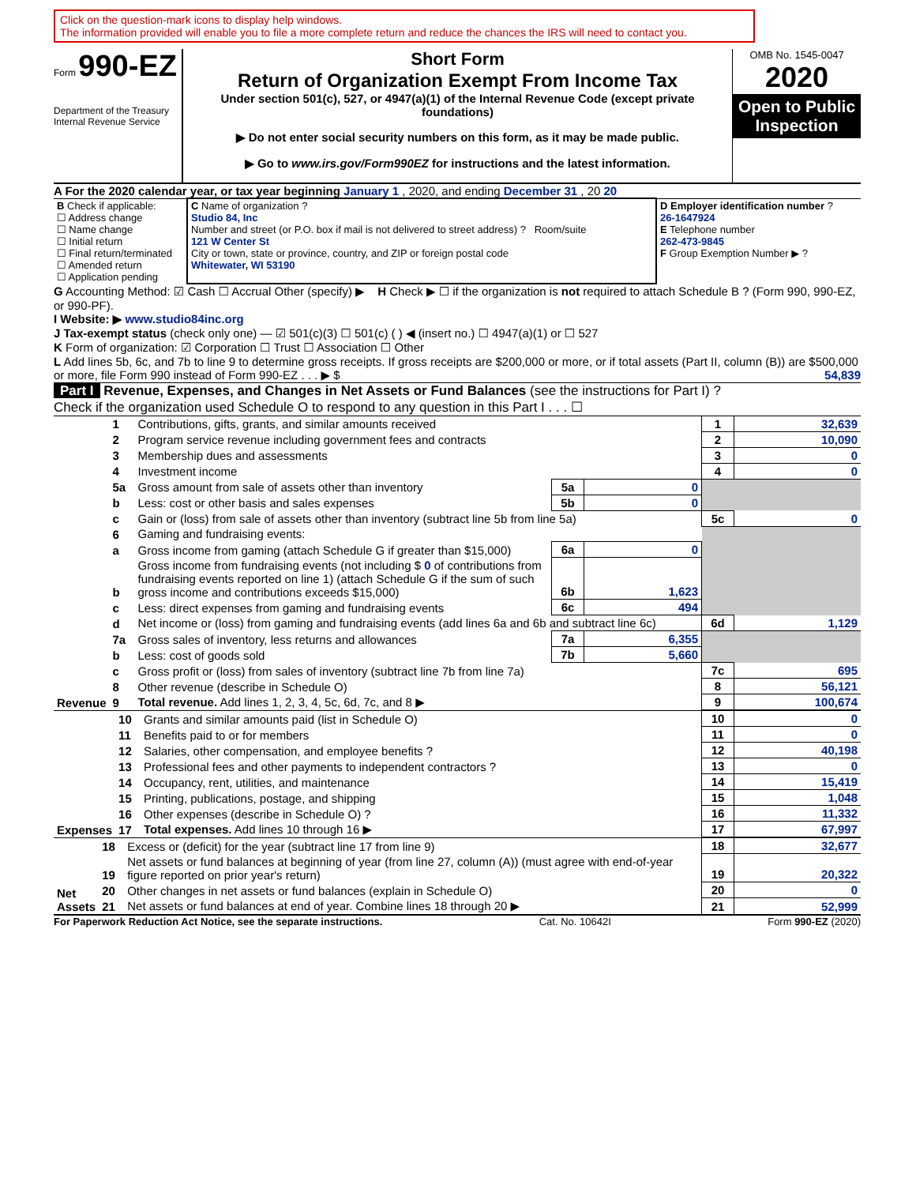Click on the question-mark icons to display help windows.
The information provided will enable you to file a more complete return and reduce the chances the IRS will need to contact you.
Form 990-EZ
Department of the Treasury
Internal Revenue Service
Short Form
Return of Organization Exempt From Income Tax
Under section 501(c), 527, or 4947(a)(1) of the Internal Revenue Code (except private foundations)
▶ Do not enter social security numbers on this form, as it may be made public.
▶ Go to www.irs.gov/Form990EZ for instructions and the latest information.
OMB No. 1545-0047
2020
Open to Public Inspection
A For the 2020 calendar year, or tax year beginning January 1 , 2020, and ending December 31 , 20 20
| B Check if applicable: ☐ Address change ☐ Name change ☐ Initial return ☐ Final return/terminated ☐ Amended return ☐ Application pending | C Name of organization ? Studio 84, Inc Number and street (or P.O. box if mail is not delivered to street address) ? Room/suite 121 W Center St City or town, state or province, country, and ZIP or foreign postal code Whitewater, WI 53190 | D Employer identification number ? 26-1647924 E Telephone number 262-473-9845 F Group Exemption Number ▶ ? |
G Accounting Method: ☑ Cash ☐ Accrual Other (specify) ▶ H Check ▶ ☐ if the organization is not required to attach Schedule B ? (Form 990, 990-EZ, or 990-PF).
I Website: ▶ www.studio84inc.org
J Tax-exempt status (check only one) — ☑ 501(c)(3) ☐ 501(c) ( ) ◀ (insert no.) ☐ 4947(a)(1) or ☐ 527
K Form of organization: ☑ Corporation ☐ Trust ☐ Association ☐ Other
L Add lines 5b, 6c, and 7b to line 9 to determine gross receipts. If gross receipts are $200,000 or more, or if total assets (Part II, column (B)) are $500,000 or more, file Form 990 instead of Form 990-EZ . . . ▶ $ 54,839
Part I Revenue, Expenses, and Changes in Net Assets or Fund Balances (see the instructions for Part I) ?
Check if the organization used Schedule O to respond to any question in this Part I . . . ☐
| Revenue | 1 | Contributions, gifts, grants, and similar amounts received | | | 1 | 32,639 |
| | 2 | Program service revenue including government fees and contracts | | | 2 | 10,090 |
| | 3 | Membership dues and assessments | | | 3 | 0 |
| | 4 | Investment income | | | 4 | 0 |
| | 5a | Gross amount from sale of assets other than inventory | 5a | 0 | | |
| | b | Less: cost or other basis and sales expenses | 5b | 0 | | |
| | c | Gain or (loss) from sale of assets other than inventory (subtract line 5b from line 5a) | | | 5c | 0 |
| | 6 | Gaming and fundraising events: | | | | |
| | a | Gross income from gaming (attach Schedule G if greater than $15,000) | 6a | 0 | | |
| | b | Gross income from fundraising events (not including $ 0 of contributions from fundraising events reported on line 1) (attach Schedule G if the sum of such gross income and contributions exceeds $15,000) | 6b | 1,623 | | |
| | c | Less: direct expenses from gaming and fundraising events | 6c | 494 | | |
| | d | Net income or (loss) from gaming and fundraising events (add lines 6a and 6b and subtract line 6c) | | | 6d | 1,129 |
| | 7a | Gross sales of inventory, less returns and allowances | 7a | 6,355 | | |
| | b | Less: cost of goods sold | 7b | 5,660 | | |
| | c | Gross profit or (loss) from sales of inventory (subtract line 7b from line 7a) | | | 7c | 695 |
| | 8 | Other revenue (describe in Schedule O) | | | 8 | 56,121 |
| | 9 | Total revenue. Add lines 1, 2, 3, 4, 5c, 6d, 7c, and 8 ▶ | | | 9 | 100,674 |
| Expenses | 10 | Grants and similar amounts paid (list in Schedule O) | 10 | 0 |
| | 11 | Benefits paid to or for members | 11 | 0 |
| | 12 | Salaries, other compensation, and employee benefits ? | 12 | 40,198 |
| | 13 | Professional fees and other payments to independent contractors ? | 13 | 0 |
| | 14 | Occupancy, rent, utilities, and maintenance | 14 | 15,419 |
| | 15 | Printing, publications, postage, and shipping | 15 | 1,048 |
| | 16 | Other expenses (describe in Schedule O) ? | 16 | 11,332 |
| | 17 | Total expenses. Add lines 10 through 16 ▶ | 17 | 67,997 |
| Net Assets | 18 | Excess or (deficit) for the year (subtract line 17 from line 9) | 18 | 32,677 |
| | 19 | Net assets or fund balances at beginning of year (from line 27, column (A)) (must agree with end-of-year figure reported on prior year's return) | 19 | 20,322 |
| | 20 | Other changes in net assets or fund balances (explain in Schedule O) | 20 | 0 |
| | 21 | Net assets or fund balances at end of year. Combine lines 18 through 20 ▶ | 21 | 52,999 |
For Paperwork Reduction Act Notice, see the separate instructions. Cat. No. 10642I Form 990-EZ (2020)